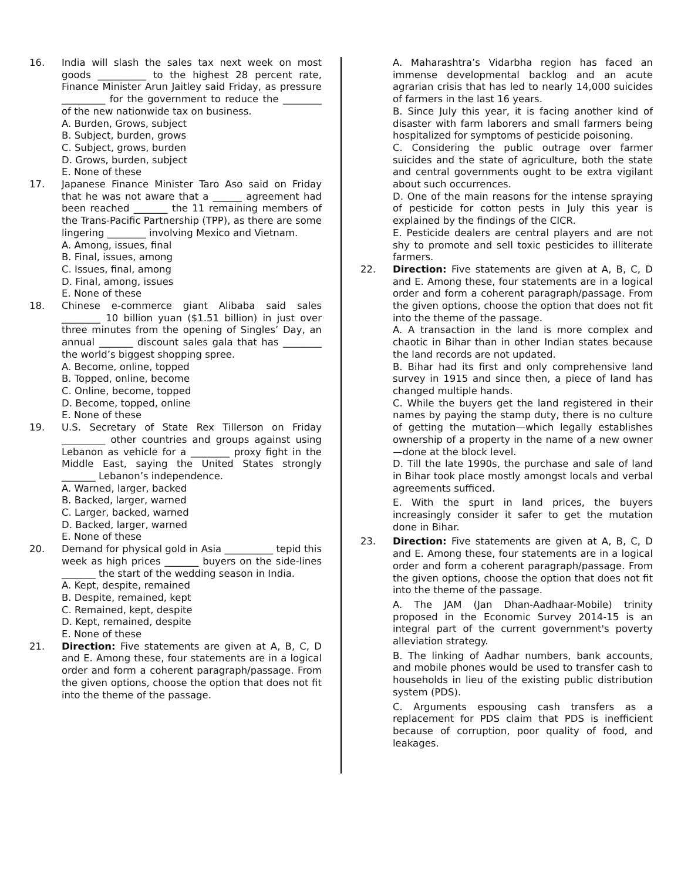16. India will slash the sales tax next week on most goods __________ to the highest 28 percent rate, Finance Minister Arun Jaitley said Friday, as pressure _________ for the government to reduce the ________ of the new nationwide tax on business.
A. Burden, Grows, subject
B. Subject, burden, grows
C. Subject, grows, burden
D. Grows, burden, subject
E. None of these
17. Japanese Finance Minister Taro Aso said on Friday that he was not aware that a ______ agreement had been reached _______ the 11 remaining members of the Trans-Pacific Partnership (TPP), as there are some lingering ________ involving Mexico and Vietnam.
A. Among, issues, final
B. Final, issues, among
C. Issues, final, among
D. Final, among, issues
E. None of these
18. Chinese e-commerce giant Alibaba said sales ________ 10 billion yuan ($1.51 billion) in just over three minutes from the opening of Singles’ Day, an annual _______ discount sales gala that has ________ the world’s biggest shopping spree.
A. Become, online, topped
B. Topped, online, become
C. Online, become, topped
D. Become, topped, online
E. None of these
19. U.S. Secretary of State Rex Tillerson on Friday _________ other countries and groups against using Lebanon as vehicle for a ________ proxy fight in the Middle East, saying the United States strongly _______ Lebanon’s independence.
A. Warned, larger, backed
B. Backed, larger, warned
C. Larger, backed, warned
D. Backed, larger, warned
E. None of these
20. Demand for physical gold in Asia __________ tepid this week as high prices _______ buyers on the side-lines _______ the start of the wedding season in India.
A. Kept, despite, remained
B. Despite, remained, kept
C. Remained, kept, despite
D. Kept, remained, despite
E. None of these
21. Direction: Five statements are given at A, B, C, D and E. Among these, four statements are in a logical order and form a coherent paragraph/passage. From the given options, choose the option that does not fit into the theme of the passage.
A. Maharashtra’s Vidarbha region has faced an immense developmental backlog and an acute agrarian crisis that has led to nearly 14,000 suicides of farmers in the last 16 years.
B. Since July this year, it is facing another kind of disaster with farm laborers and small farmers being hospitalized for symptoms of pesticide poisoning.
C. Considering the public outrage over farmer suicides and the state of agriculture, both the state and central governments ought to be extra vigilant about such occurrences.
D. One of the main reasons for the intense spraying of pesticide for cotton pests in July this year is explained by the findings of the CICR.
E. Pesticide dealers are central players and are not shy to promote and sell toxic pesticides to illiterate farmers.
22. Direction: Five statements are given at A, B, C, D and E. Among these, four statements are in a logical order and form a coherent paragraph/passage. From the given options, choose the option that does not fit into the theme of the passage.
A. A transaction in the land is more complex and chaotic in Bihar than in other Indian states because the land records are not updated.
B. Bihar had its first and only comprehensive land survey in 1915 and since then, a piece of land has changed multiple hands.
C. While the buyers get the land registered in their names by paying the stamp duty, there is no culture of getting the mutation—which legally establishes ownership of a property in the name of a new owner—done at the block level.
D. Till the late 1990s, the purchase and sale of land in Bihar took place mostly amongst locals and verbal agreements sufficed.
E. With the spurt in land prices, the buyers increasingly consider it safer to get the mutation done in Bihar.
23. Direction: Five statements are given at A, B, C, D and E. Among these, four statements are in a logical order and form a coherent paragraph/passage. From the given options, choose the option that does not fit into the theme of the passage.
A. The JAM (Jan Dhan-Aadhaar-Mobile) trinity proposed in the Economic Survey 2014-15 is an integral part of the current government's poverty alleviation strategy.
B. The linking of Aadhar numbers, bank accounts, and mobile phones would be used to transfer cash to households in lieu of the existing public distribution system (PDS).
C. Arguments espousing cash transfers as a replacement for PDS claim that PDS is inefficient because of corruption, poor quality of food, and leakages.